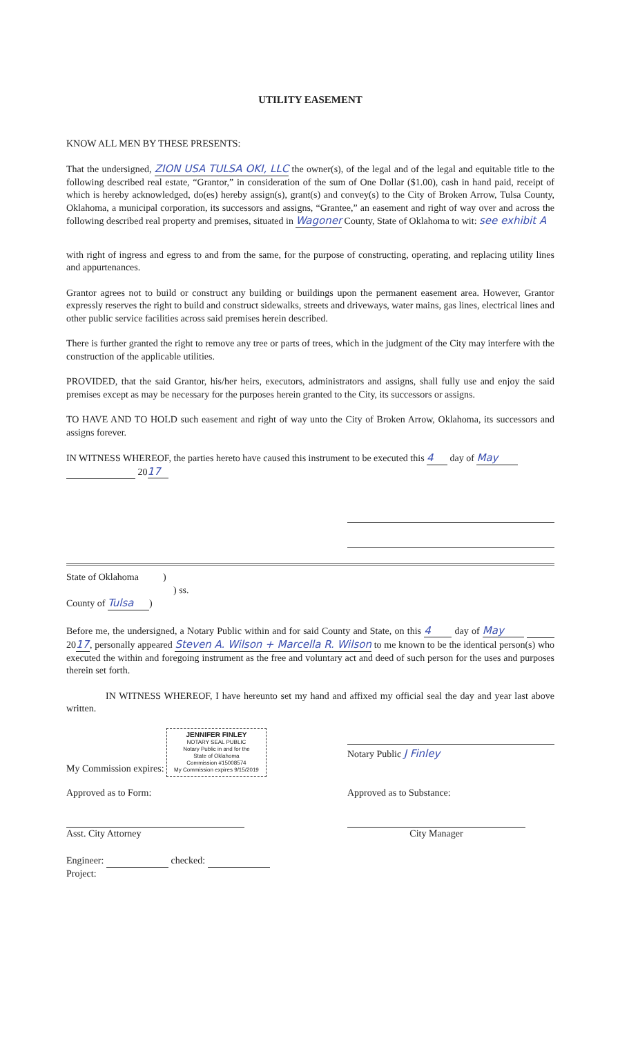UTILITY EASEMENT
KNOW ALL MEN BY THESE PRESENTS:
That the undersigned, ZION USA TULSA OKI, LLC the owner(s), of the legal and of the legal and equitable title to the following described real estate, “Grantor,” in consideration of the sum of One Dollar ($1.00), cash in hand paid, receipt of which is hereby acknowledged, do(es) hereby assign(s), grant(s) and convey(s) to the City of Broken Arrow, Tulsa County, Oklahoma, a municipal corporation, its successors and assigns, “Grantee,” an easement and right of way over and across the following described real property and premises, situated in Wagoner County, State of Oklahoma to wit: see exhibit A
with right of ingress and egress to and from the same, for the purpose of constructing, operating, and replacing utility lines and appurtenances.
Grantor agrees not to build or construct any building or buildings upon the permanent easement area. However, Grantor expressly reserves the right to build and construct sidewalks, streets and driveways, water mains, gas lines, electrical lines and other public service facilities across said premises herein described.
There is further granted the right to remove any tree or parts of trees, which in the judgment of the City may interfere with the construction of the applicable utilities.
PROVIDED, that the said Grantor, his/her heirs, executors, administrators and assigns, shall fully use and enjoy the said premises except as may be necessary for the purposes herein granted to the City, its successors or assigns.
TO HAVE AND TO HOLD such easement and right of way unto the City of Broken Arrow, Oklahoma, its successors and assigns forever.
IN WITNESS WHEREOF, the parties hereto have caused this instrument to be executed this 4 day of May
20 17
State of Oklahoma )
) ss.
County of Tulsa)
Before me, the undersigned, a Notary Public within and for said County and State, on this 4 day of May 20 17, personally appeared Steven A. Wilson + Marcella R. Wilson to me known to be the identical person(s) who executed the within and foregoing instrument as the free and voluntary act and deed of such person for the uses and purposes therein set forth.
IN WITNESS WHEREOF, I have hereunto set my hand and affixed my official seal the day and year last above written.
My Commission expires: JENNIFER FINLEY
NOTARY SEAL PUBLIC
Notary Public in and for the
State of Oklahoma
Commission #15008574
My Commission expires 9/15/2019
Notary Public J Finley
Approved as to Form: Approved as to Substance:
Asst. City Attorney City Manager
Engineer: checked:
Project: